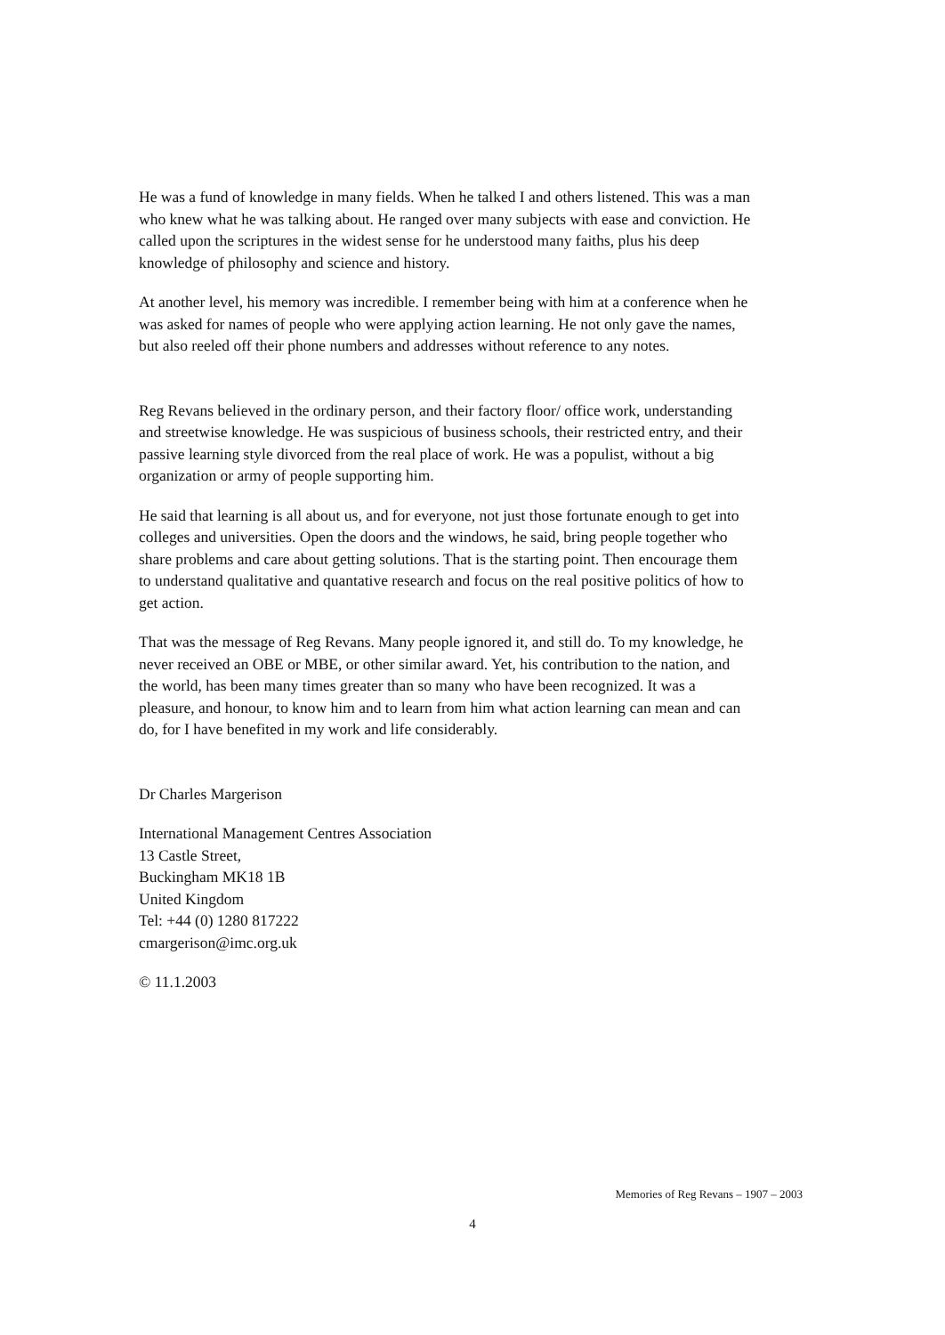He was a fund of knowledge in many fields. When he talked I and others listened. This was a man who knew what he was talking about. He ranged over many subjects with ease and conviction. He called upon the scriptures in the widest sense for he understood many faiths, plus his deep knowledge of philosophy and science and history.
At another level, his memory was incredible. I remember being with him at a conference when he was asked for names of people who were applying action learning. He not only gave the names, but also reeled off their phone numbers and addresses without reference to any notes.
Reg Revans believed in the ordinary person, and their factory floor/ office work, understanding and streetwise knowledge. He was suspicious of business schools, their restricted entry, and their passive learning style divorced from the real place of work. He was a populist, without a big organization or army of people supporting him.
He said that learning is all about us, and for everyone, not just those fortunate enough to get into colleges and universities. Open the doors and the windows, he said, bring people together who share problems and care about getting solutions. That is the starting point. Then encourage them to understand qualitative and quantative research and focus on the real positive politics of how to get action.
That was the message of Reg Revans. Many people ignored it, and still do. To my knowledge, he never received an OBE or MBE, or other similar award. Yet, his contribution to the nation, and the world, has been many times greater than so many who have been recognized. It was a pleasure, and honour, to know him and to learn from him what action learning can mean and can do, for I have benefited in my work and life considerably.
Dr Charles Margerison
International Management Centres Association
13 Castle Street,
Buckingham MK18 1B
United Kingdom
Tel: +44 (0) 1280 817222
cmargerison@imc.org.uk
© 11.1.2003
Memories of Reg Revans – 1907 – 2003
4